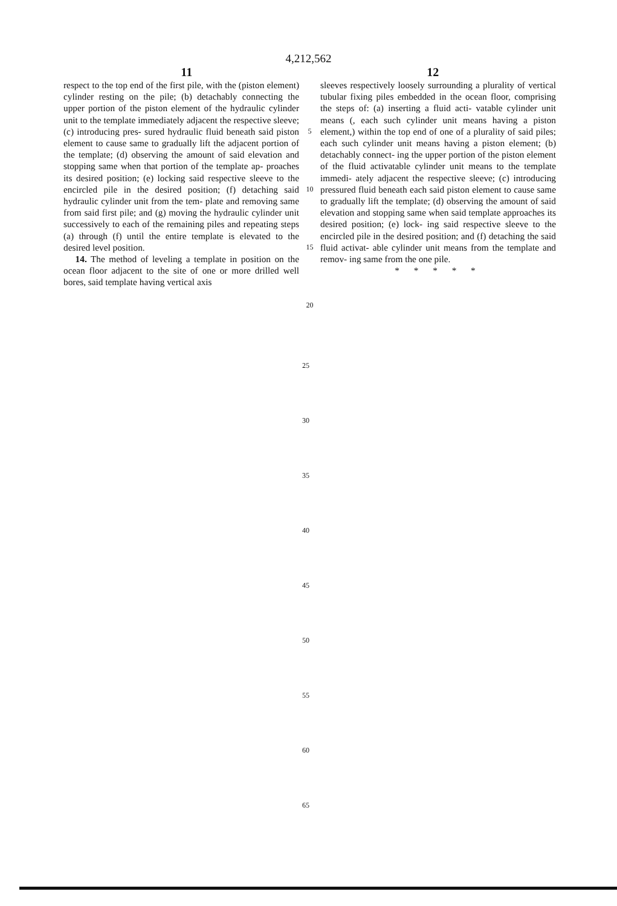4,212,562
11 12
respect to the top end of the first pile, with the (piston element) cylinder resting on the pile; (b) detachably connecting the upper portion of the piston element of the hydraulic cylinder unit to the template immediately adjacent the respective sleeve; (c) introducing pres- sured hydraulic fluid beneath said piston element to cause same to gradually lift the adjacent portion of the template; (d) observing the amount of said elevation and stopping same when that portion of the template ap- proaches its desired position; (e) locking said respective sleeve to the encircled pile in the desired position; (f) detaching said hydraulic cylinder unit from the tem- plate and removing same from said first pile; and (g) moving the hydraulic cylinder unit successively to each of the remaining piles and repeating steps (a) through (f) until the entire template is elevated to the desired level position.
14. The method of leveling a template in position on the ocean floor adjacent to the site of one or more drilled well bores, said template having vertical axis
5
10
15
20
sleeves respectively loosely surrounding a plurality of vertical tubular fixing piles embedded in the ocean floor, comprising the steps of: (a) inserting a fluid acti- vatable cylinder unit means (, each such cylinder unit means having a piston element,) within the top end of one of a plurality of said piles; each such cylinder unit means having a piston element; (b) detachably connect- ing the upper portion of the piston element of the fluid activatable cylinder unit means to the template immedi- ately adjacent the respective sleeve; (c) introducing pressured fluid beneath each said piston element to cause same to gradually lift the template; (d) observing the amount of said elevation and stopping same when said template approaches its desired position; (e) lock- ing said respective sleeve to the encircled pile in the desired position; and (f) detaching the said fluid activat- able cylinder unit means from the template and remov- ing same from the one pile.
* * * * *
25
30
35
40
45
50
55
60
65